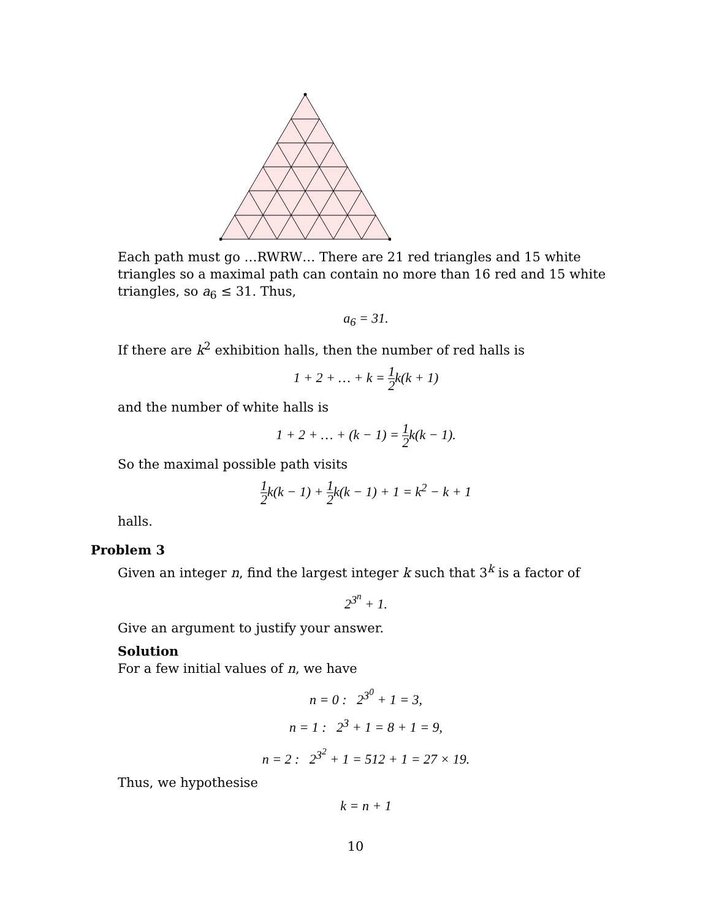Each path must go …RWRW… There are 21 red triangles and 15 white triangles so a maximal path can contain no more than 16 red and 15 white triangles, so a<sub>6</sub> ≤ 31. Thus,
a<sub>6</sub> = 31.
If there are k<sup>2</sup> exhibition halls, then the number of red halls is
1 + 2 + … + k = 1 2k(k + 1)
and the number of white halls is
1 + 2 + … + (k − 1) = 1 2k(k − 1).
So the maximal possible path visits
1 2k(k − 1) + 1 2k(k − 1) + 1 = k<sup>2</sup> − k + 1
halls.
Problem 3
Given an integer n, find the largest integer k such that 3<sup>k</sup> is a factor of
2<sup>3<sup>n</sup></sup> + 1.
Give an argument to justify your answer.
Solution
For a few initial values of n, we have
n = 0 : 2<sup>3<sup>0</sup></sup> + 1 = 3,
n = 1 : 2<sup>3</sup> + 1 = 8 + 1 = 9,
n = 2 : 2<sup>3<sup>2</sup></sup> + 1 = 512 + 1 = 27 × 19.
Thus, we hypothesise
k = n + 1
10